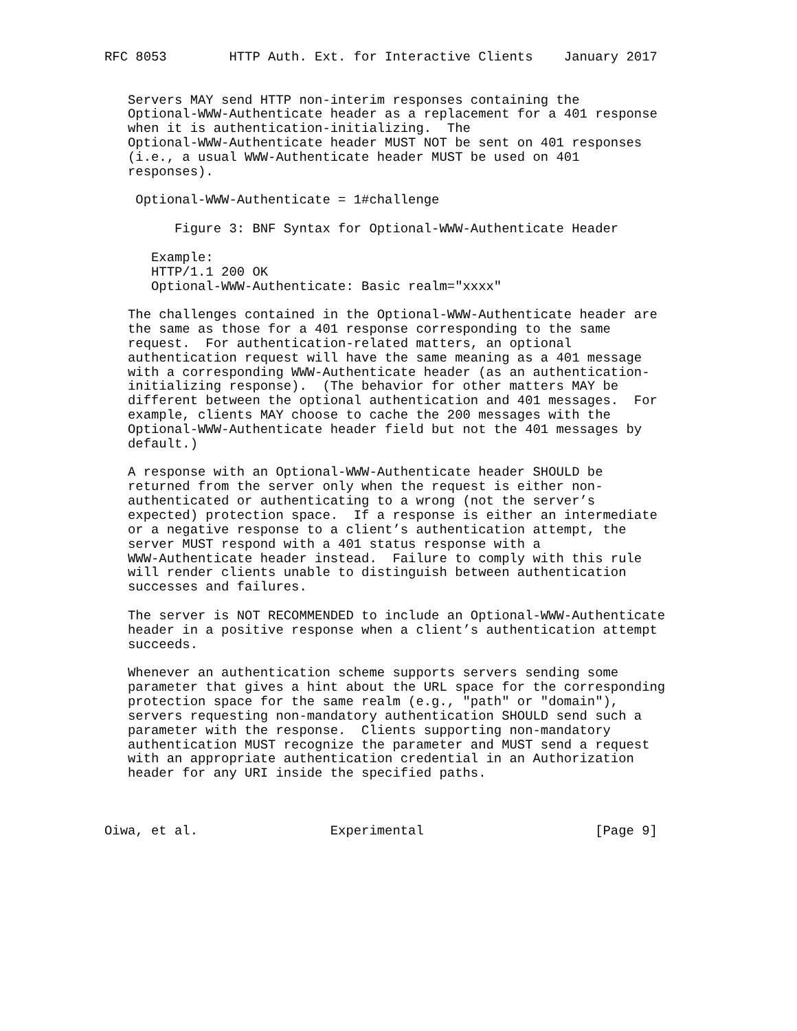RFC 8053        HTTP Auth. Ext. for Interactive Clients    January 2017


   Servers MAY send HTTP non-interim responses containing the
   Optional-WWW-Authenticate header as a replacement for a 401 response
   when it is authentication-initializing.  The
   Optional-WWW-Authenticate header MUST NOT be sent on 401 responses
   (i.e., a usual WWW-Authenticate header MUST be used on 401
   responses).

    Optional-WWW-Authenticate = 1#challenge

         Figure 3: BNF Syntax for Optional-WWW-Authenticate Header

      Example:
      HTTP/1.1 200 OK
      Optional-WWW-Authenticate: Basic realm="xxxx"

   The challenges contained in the Optional-WWW-Authenticate header are
   the same as those for a 401 response corresponding to the same
   request.  For authentication-related matters, an optional
   authentication request will have the same meaning as a 401 message
   with a corresponding WWW-Authenticate header (as an authentication-
   initializing response).  (The behavior for other matters MAY be
   different between the optional authentication and 401 messages.  For
   example, clients MAY choose to cache the 200 messages with the
   Optional-WWW-Authenticate header field but not the 401 messages by
   default.)

   A response with an Optional-WWW-Authenticate header SHOULD be
   returned from the server only when the request is either non-
   authenticated or authenticating to a wrong (not the server’s
   expected) protection space.  If a response is either an intermediate
   or a negative response to a client’s authentication attempt, the
   server MUST respond with a 401 status response with a
   WWW-Authenticate header instead.  Failure to comply with this rule
   will render clients unable to distinguish between authentication
   successes and failures.

   The server is NOT RECOMMENDED to include an Optional-WWW-Authenticate
   header in a positive response when a client’s authentication attempt
   succeeds.

   Whenever an authentication scheme supports servers sending some
   parameter that gives a hint about the URL space for the corresponding
   protection space for the same realm (e.g., "path" or "domain"),
   servers requesting non-mandatory authentication SHOULD send such a
   parameter with the response.  Clients supporting non-mandatory
   authentication MUST recognize the parameter and MUST send a request
   with an appropriate authentication credential in an Authorization
   header for any URI inside the specified paths.



Oiwa, et al.                 Experimental                      [Page 9]